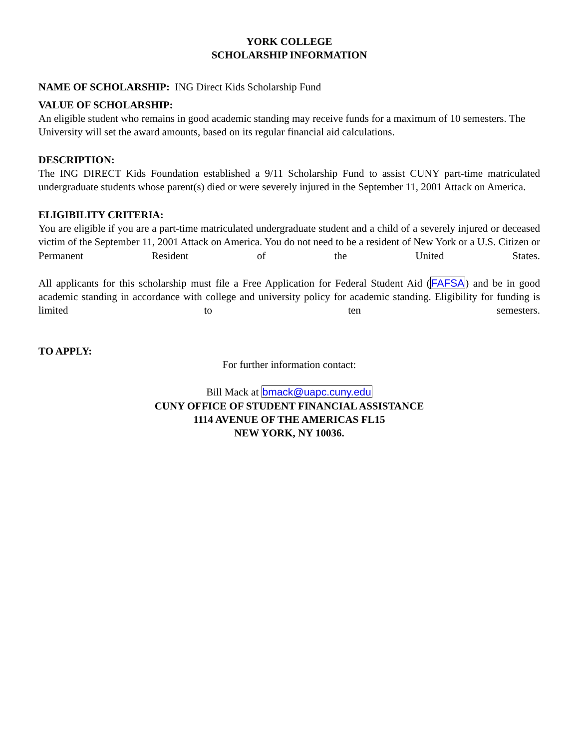YORK COLLEGE
SCHOLARSHIP INFORMATION
NAME OF SCHOLARSHIP: ING Direct Kids Scholarship Fund
VALUE OF SCHOLARSHIP:
An eligible student who remains in good academic standing may receive funds for a maximum of 10 semesters. The University will set the award amounts, based on its regular financial aid calculations.
DESCRIPTION:
The ING DIRECT Kids Foundation established a 9/11 Scholarship Fund to assist CUNY part-time matriculated undergraduate students whose parent(s) died or were severely injured in the September 11, 2001 Attack on America.
ELIGIBILITY CRITERIA:
You are eligible if you are a part-time matriculated undergraduate student and a child of a severely injured or deceased victim of the September 11, 2001 Attack on America. You do not need to be a resident of New York or a U.S. Citizen or Permanent Resident of the United States.
All applicants for this scholarship must file a Free Application for Federal Student Aid (FAFSA) and be in good academic standing in accordance with college and university policy for academic standing. Eligibility for funding is limited to ten semesters.
TO APPLY:
For further information contact:
Bill Mack at bmack@uapc.cuny.edu
CUNY OFFICE OF STUDENT FINANCIAL ASSISTANCE
1114 AVENUE OF THE AMERICAS FL15
NEW YORK, NY 10036.